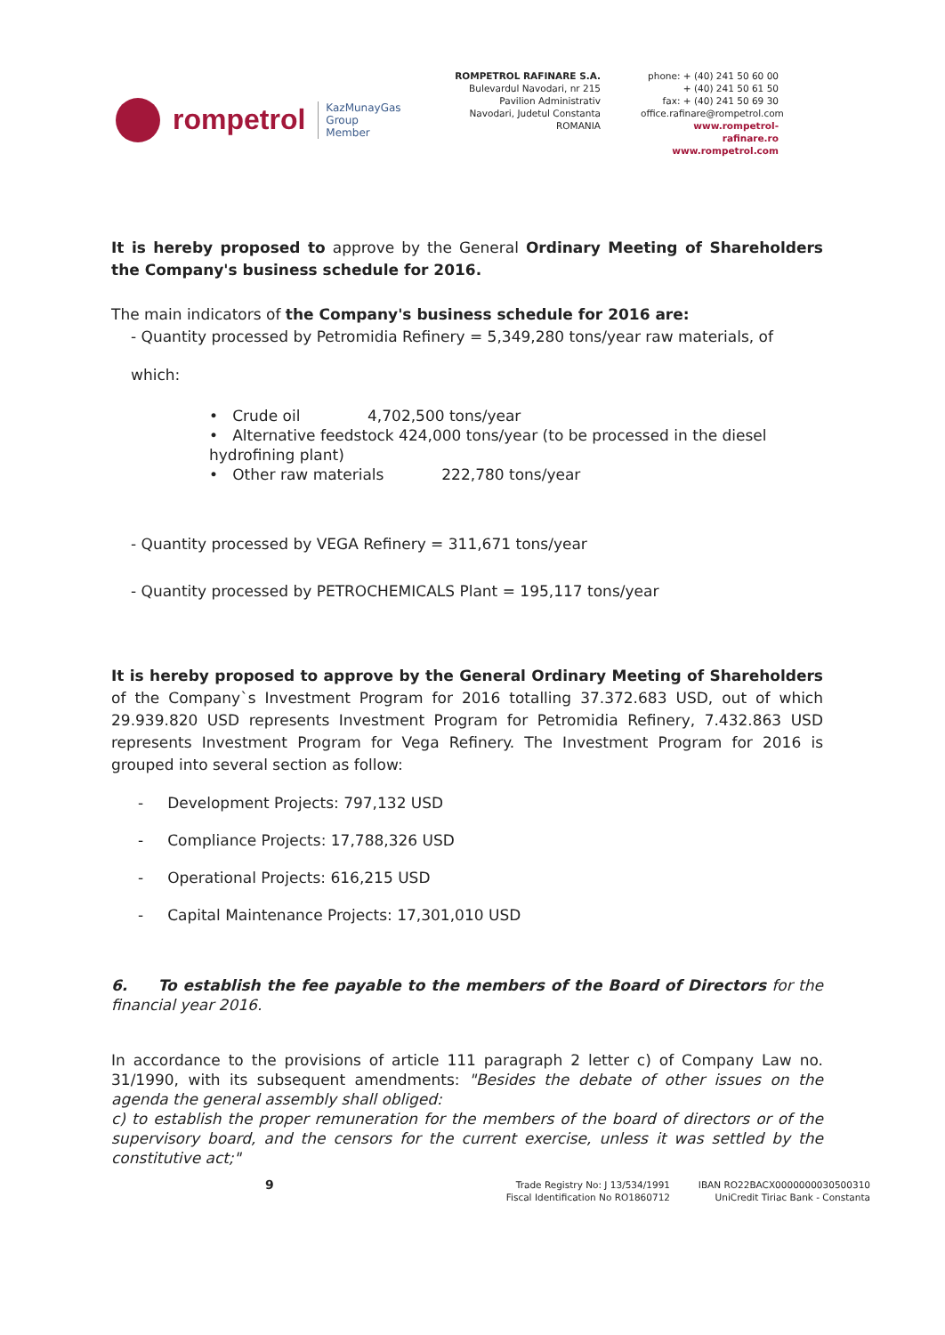rompetrol KazMunayGas
Group
Member
ROMPETROL RAFINARE S.A.
Bulevardul Navodari, nr 215
Pavilion Administrativ
Navodari, Judetul Constanta
ROMANIA
phone: + (40) 241 50 60 00
+ (40) 241 50 61 50
fax: + (40) 241 50 69 30
office.rafinare@rompetrol.com
www.rompetrol-rafinare.ro
www.rompetrol.com
It is hereby proposed to approve by the General Ordinary Meeting of Shareholders the Company's business schedule for 2016.
The main indicators of the Company's business schedule for 2016 are:
- Quantity processed by Petromidia Refinery = 5,349,280 tons/year raw materials, of
which:
• Crude oil 4,702,500 tons/year
• Alternative feedstock 424,000 tons/year (to be processed in the diesel hydrofining plant)
• Other raw materials 222,780 tons/year
- Quantity processed by VEGA Refinery = 311,671 tons/year
- Quantity processed by PETROCHEMICALS Plant = 195,117 tons/year
It is hereby proposed to approve by the General Ordinary Meeting of Shareholders of the Company`s Investment Program for 2016 totalling 37.372.683 USD, out of which 29.939.820 USD represents Investment Program for Petromidia Refinery, 7.432.863 USD represents Investment Program for Vega Refinery. The Investment Program for 2016 is grouped into several section as follow:
- Development Projects: 797,132 USD
- Compliance Projects: 17,788,326 USD
- Operational Projects: 616,215 USD
- Capital Maintenance Projects: 17,301,010 USD
6. To establish the fee payable to the members of the Board of Directors for the financial year 2016.
In accordance to the provisions of article 111 paragraph 2 letter c) of Company Law no. 31/1990, with its subsequent amendments: "Besides the debate of other issues on the agenda the general assembly shall obliged:
c) to establish the proper remuneration for the members of the board of directors or of the supervisory board, and the censors for the current exercise, unless it was settled by the constitutive act;"
9 Trade Registry No: J 13/534/1991
Fiscal Identification No RO1860712 IBAN RO22BACX0000000030500310
UniCredit Tiriac Bank - Constanta